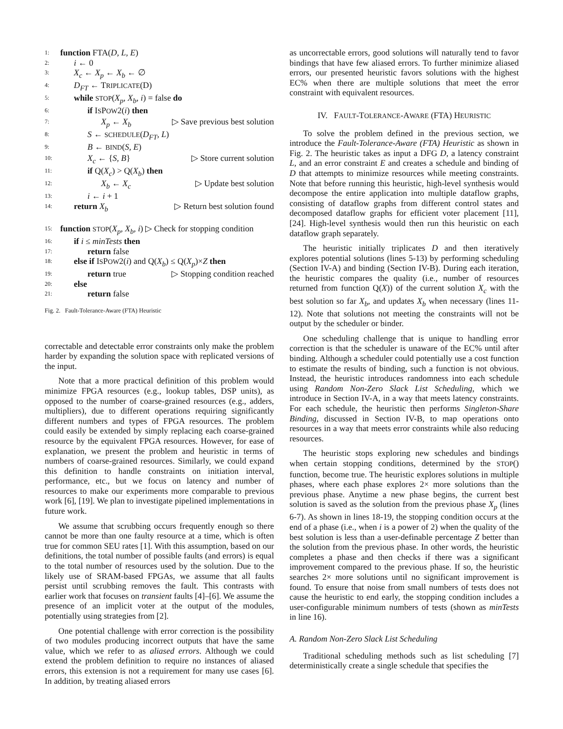1: function FTA(D, L, E)
2: i ← 0
3: X<sub>c</sub> ← X<sub>p</sub> ← X<sub>b</sub> ← ∅
4: D<sub>FT</sub> ← TRIPLICATE(D)
5: while STOP(X<sub>p</sub>, X<sub>b</sub>, i) = false do
6: if ISPOW2(i) then
7: X<sub>p</sub> ← X<sub>b</sub> ▷ Save previous best solution
8: S ← SCHEDULE(D<sub>FT</sub>, L)
9: B ← BIND(S, E)
10: X<sub>c</sub> ← {S, B} ▷ Store current solution
11: if Q(X<sub>c</sub>) > Q(X<sub>b</sub>) then
12: X<sub>b</sub> ← X<sub>c</sub> ▷ Update best solution
13: i ← i + 1
14: return X<sub>b</sub> ▷ Return best solution found
15: function STOP(X<sub>p</sub>, X<sub>b</sub>, i) ▷ Check for stopping condition
16: if i ≤ minTests then
17: return false
18: else if ISPOW2(i) and Q(X<sub>b</sub>) ≤ Q(X<sub>p</sub>)×Z then
19: return true ▷ Stopping condition reached
20: else
21: return false
Fig. 2. Fault-Tolerance-Aware (FTA) Heuristic
correctable and detectable error constraints only make the problem harder by expanding the solution space with replicated versions of the input.
Note that a more practical definition of this problem would minimize FPGA resources (e.g., lookup tables, DSP units), as opposed to the number of coarse-grained resources (e.g., adders, multipliers), due to different operations requiring significantly different numbers and types of FPGA resources. The problem could easily be extended by simply replacing each coarse-grained resource by the equivalent FPGA resources. However, for ease of explanation, we present the problem and heuristic in terms of numbers of coarse-grained resources. Similarly, we could expand this definition to handle constraints on initiation interval, performance, etc., but we focus on latency and number of resources to make our experiments more comparable to previous work [6], [19]. We plan to investigate pipelined implementations in future work.
We assume that scrubbing occurs frequently enough so there cannot be more than one faulty resource at a time, which is often true for common SEU rates [1]. With this assumption, based on our definitions, the total number of possible faults (and errors) is equal to the total number of resources used by the solution. Due to the likely use of SRAM-based FPGAs, we assume that all faults persist until scrubbing removes the fault. This contrasts with earlier work that focuses on transient faults [4]–[6]. We assume the presence of an implicit voter at the output of the modules, potentially using strategies from [2].
One potential challenge with error correction is the possibility of two modules producing incorrect outputs that have the same value, which we refer to as aliased errors. Although we could extend the problem definition to require no instances of aliased errors, this extension is not a requirement for many use cases [6]. In addition, by treating aliased errors
as uncorrectable errors, good solutions will naturally tend to favor bindings that have few aliased errors. To further minimize aliased errors, our presented heuristic favors solutions with the highest EC% when there are multiple solutions that meet the error constraint with equivalent resources.
IV. FAULT-TOLERANCE-AWARE (FTA) HEURISTIC
To solve the problem defined in the previous section, we introduce the Fault-Tolerance-Aware (FTA) Heuristic as shown in Fig. 2. The heuristic takes as input a DFG D, a latency constraint L, and an error constraint E and creates a schedule and binding of D that attempts to minimize resources while meeting constraints. Note that before running this heuristic, high-level synthesis would decompose the entire application into multiple dataflow graphs, consisting of dataflow graphs from different control states and decomposed dataflow graphs for efficient voter placement [11], [24]. High-level synthesis would then run this heuristic on each dataflow graph separately.
The heuristic initially triplicates D and then iteratively explores potential solutions (lines 5-13) by performing scheduling (Section IV-A) and binding (Section IV-B). During each iteration, the heuristic compares the quality (i.e., number of resources returned from function Q(X)) of the current solution X<sub>c</sub> with the best solution so far X<sub>b</sub>, and updates X<sub>b</sub> when necessary (lines 11-12). Note that solutions not meeting the constraints will not be output by the scheduler or binder.
One scheduling challenge that is unique to handling error correction is that the scheduler is unaware of the EC% until after binding. Although a scheduler could potentially use a cost function to estimate the results of binding, such a function is not obvious. Instead, the heuristic introduces randomness into each schedule using Random Non-Zero Slack List Scheduling, which we introduce in Section IV-A, in a way that meets latency constraints. For each schedule, the heuristic then performs Singleton-Share Binding, discussed in Section IV-B, to map operations onto resources in a way that meets error constraints while also reducing resources.
The heuristic stops exploring new schedules and bindings when certain stopping conditions, determined by the STOP() function, become true. The heuristic explores solutions in multiple phases, where each phase explores 2× more solutions than the previous phase. Anytime a new phase begins, the current best solution is saved as the solution from the previous phase X<sub>p</sub> (lines 6-7). As shown in lines 18-19, the stopping condition occurs at the end of a phase (i.e., when i is a power of 2) when the quality of the best solution is less than a user-definable percentage Z better than the solution from the previous phase. In other words, the heuristic completes a phase and then checks if there was a significant improvement compared to the previous phase. If so, the heuristic searches 2× more solutions until no significant improvement is found. To ensure that noise from small numbers of tests does not cause the heuristic to end early, the stopping condition includes a user-configurable minimum numbers of tests (shown as minTests in line 16).
A. Random Non-Zero Slack List Scheduling
Traditional scheduling methods such as list scheduling [7] deterministically create a single schedule that specifies the